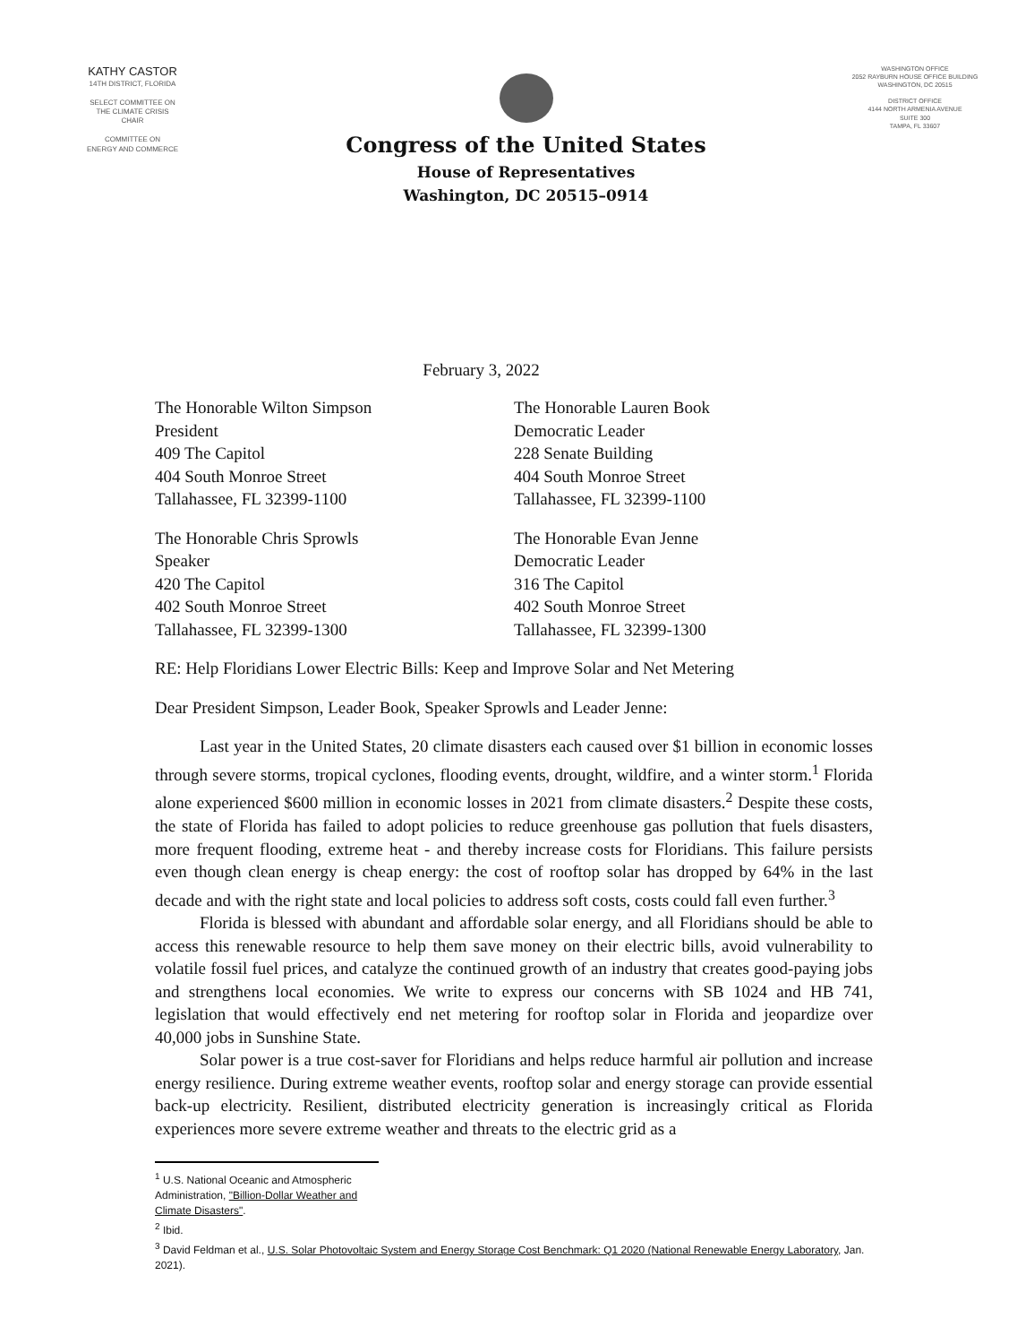KATHY CASTOR
14TH DISTRICT, FLORIDA
SELECT COMMITTEE ON
THE CLIMATE CRISIS
CHAIR
COMMITTEE ON
ENERGY AND COMMERCE
Congress of the United States
House of Representatives
Washington, DC 20515–0914
WASHINGTON OFFICE
2052 RAYBURN HOUSE OFFICE BUILDING
WASHINGTON, DC 20515
DISTRICT OFFICE
4144 NORTH ARMENIA AVENUE
SUITE 300
TAMPA, FL 33607
February 3, 2022
The Honorable Wilton Simpson
President
409 The Capitol
404 South Monroe Street
Tallahassee, FL 32399-1100
The Honorable Lauren Book
Democratic Leader
228 Senate Building
404 South Monroe Street
Tallahassee, FL 32399-1100
The Honorable Chris Sprowls
Speaker
420 The Capitol
402 South Monroe Street
Tallahassee, FL 32399-1300
The Honorable Evan Jenne
Democratic Leader
316 The Capitol
402 South Monroe Street
Tallahassee, FL 32399-1300
RE: Help Floridians Lower Electric Bills: Keep and Improve Solar and Net Metering
Dear President Simpson, Leader Book, Speaker Sprowls and Leader Jenne:
Last year in the United States, 20 climate disasters each caused over $1 billion in economic losses through severe storms, tropical cyclones, flooding events, drought, wildfire, and a winter storm.<sup>1</sup> Florida alone experienced $600 million in economic losses in 2021 from climate disasters.<sup>2</sup> Despite these costs, the state of Florida has failed to adopt policies to reduce greenhouse gas pollution that fuels disasters, more frequent flooding, extreme heat - and thereby increase costs for Floridians. This failure persists even though clean energy is cheap energy: the cost of rooftop solar has dropped by 64% in the last decade and with the right state and local policies to address soft costs, costs could fall even further.<sup>3</sup>
Florida is blessed with abundant and affordable solar energy, and all Floridians should be able to access this renewable resource to help them save money on their electric bills, avoid vulnerability to volatile fossil fuel prices, and catalyze the continued growth of an industry that creates good-paying jobs and strengthens local economies. We write to express our concerns with SB 1024 and HB 741, legislation that would effectively end net metering for rooftop solar in Florida and jeopardize over 40,000 jobs in Sunshine State.
Solar power is a true cost-saver for Floridians and helps reduce harmful air pollution and increase energy resilience. During extreme weather events, rooftop solar and energy storage can provide essential back-up electricity. Resilient, distributed electricity generation is increasingly critical as Florida experiences more severe extreme weather and threats to the electric grid as a
<sup>1</sup> U.S. National Oceanic and Atmospheric Administration, "Billion-Dollar Weather and Climate Disasters".
<sup>2</sup> Ibid.
<sup>3</sup> David Feldman et al., U.S. Solar Photovoltaic System and Energy Storage Cost Benchmark: Q1 2020 (National Renewable Energy Laboratory, Jan. 2021).